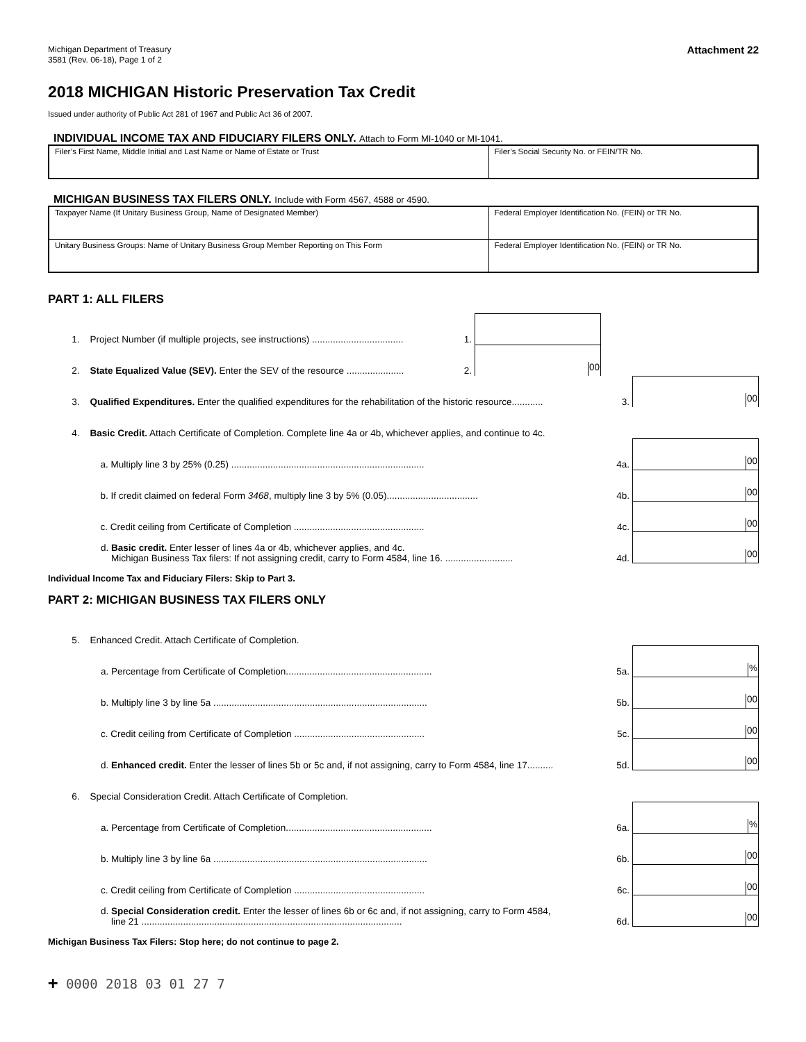Michigan Department of Treasury
3581 (Rev. 06-18), Page 1 of 2
Attachment 22
2018 MICHIGAN Historic Preservation Tax Credit
Issued under authority of Public Act 281 of 1967 and Public Act 36 of 2007.
INDIVIDUAL INCOME TAX AND FIDUCIARY FILERS ONLY. Attach to Form MI-1040 or MI-1041.
| Filer’s First Name, Middle Initial and Last Name or Name of Estate or Trust | Filer’s Social Security No. or FEIN/TR No. |
MICHIGAN BUSINESS TAX FILERS ONLY. Include with Form 4567, 4588 or 4590.
| Taxpayer Name (If Unitary Business Group, Name of Designated Member) | Federal Employer Identification No. (FEIN) or TR No. |
| Unitary Business Groups: Name of Unitary Business Group Member Reporting on This Form | Federal Employer Identification No. (FEIN) or TR No. |
PART 1: ALL FILERS
1.
Project Number (if multiple projects, see instructions) ...................................
1.
2.
State Equalized Value (SEV). Enter the SEV of the resource ......................
2.
00
3.
Qualified Expenditures. Enter the qualified expenditures for the rehabilitation of the historic resource............
3.
00
4.
Basic Credit. Attach Certificate of Completion. Complete line 4a or 4b, whichever applies, and continue to 4c.
a. Multiply line 3 by 25% (0.25) ..........................................................................
4a.
00
b. If credit claimed on federal Form 3468, multiply line 3 by 5% (0.05)...................................
4b.
00
c. Credit ceiling from Certificate of Completion ..................................................
4c.
00
d. Basic credit. Enter lesser of lines 4a or 4b, whichever applies, and 4c.
Michigan Business Tax filers: If not assigning credit, carry to Form 4584, line 16. ..........................
4d.
00
Individual Income Tax and Fiduciary Filers: Skip to Part 3.
PART 2: MICHIGAN BUSINESS TAX FILERS ONLY
5.
Enhanced Credit. Attach Certificate of Completion.
a. Percentage from Certificate of Completion........................................................
5a.
%
b. Multiply line 3 by line 5a ..................................................................................
5b.
00
c. Credit ceiling from Certificate of Completion ..................................................
5c.
00
d. Enhanced credit. Enter the lesser of lines 5b or 5c and, if not assigning, carry to Form 4584, line 17..........
5d.
00
6.
Special Consideration Credit. Attach Certificate of Completion.
a. Percentage from Certificate of Completion........................................................
6a.
%
b. Multiply line 3 by line 6a ..................................................................................
6b.
00
c. Credit ceiling from Certificate of Completion ..................................................
6c.
00
d. Special Consideration credit. Enter the lesser of lines 6b or 6c and, if not assigning, carry to Form 4584,
line 21 ....................................................................................................
6d.
00
Michigan Business Tax Filers: Stop here; do not continue to page 2.
+ 0000 2018 03 01 27 7